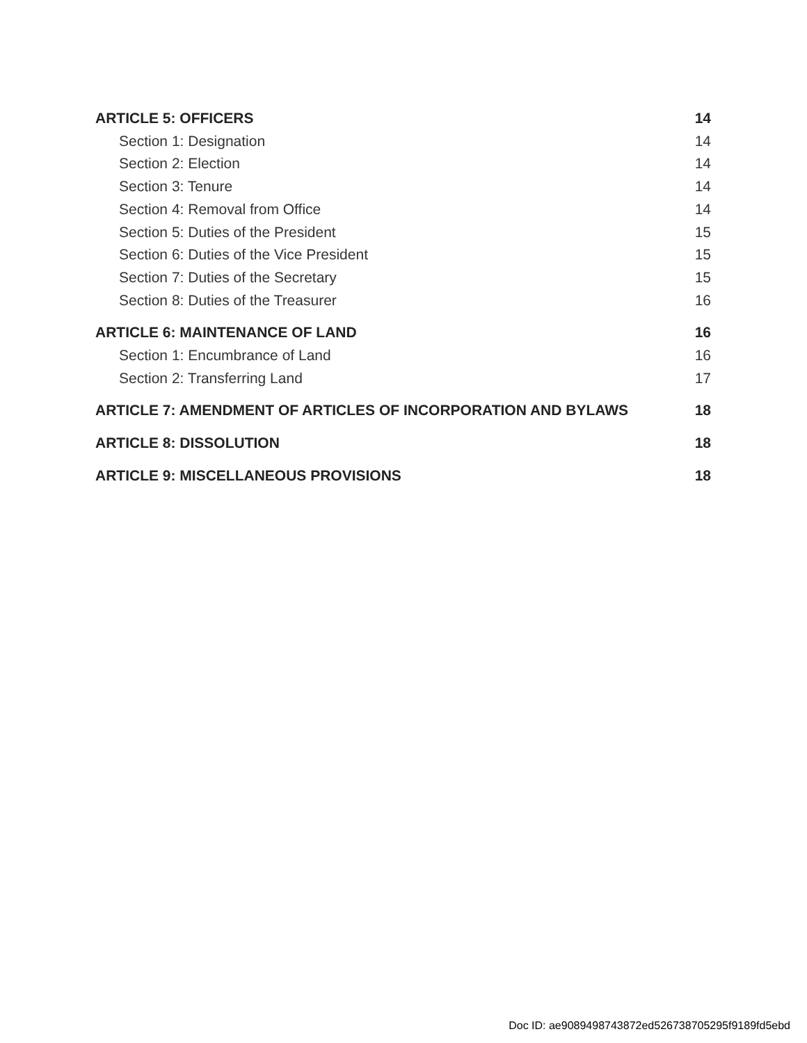ARTICLE 5: OFFICERS 14
Section 1: Designation 14
Section 2: Election 14
Section 3: Tenure 14
Section 4: Removal from Office 14
Section 5: Duties of the President 15
Section 6: Duties of the Vice President 15
Section 7: Duties of the Secretary 15
Section 8: Duties of the Treasurer 16
ARTICLE 6: MAINTENANCE OF LAND 16
Section 1: Encumbrance of Land 16
Section 2: Transferring Land 17
ARTICLE 7: AMENDMENT OF ARTICLES OF INCORPORATION AND BYLAWS 18
ARTICLE 8: DISSOLUTION 18
ARTICLE 9: MISCELLANEOUS PROVISIONS 18
Doc ID: ae9089498743872ed526738705295f9189fd5ebd